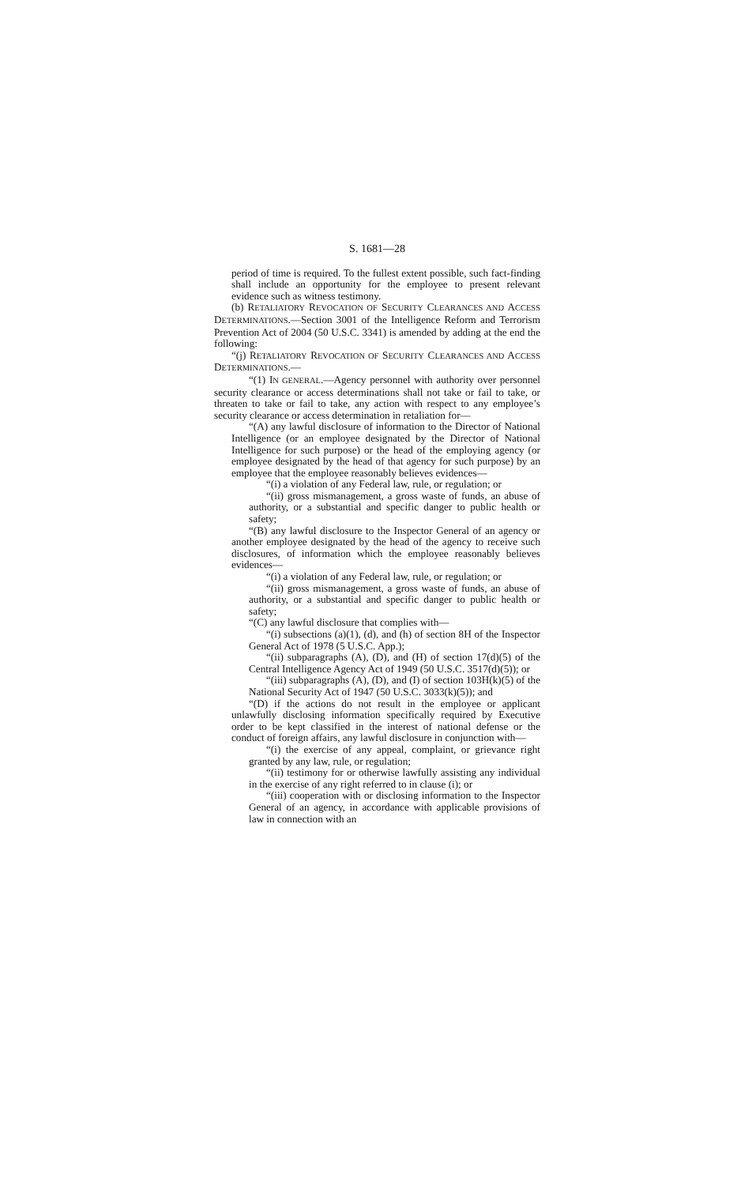S. 1681—28
period of time is required. To the fullest extent possible, such fact-finding shall include an opportunity for the employee to present relevant evidence such as witness testimony.
(b) RETALIATORY REVOCATION OF SECURITY CLEARANCES AND ACCESS DETERMINATIONS.—Section 3001 of the Intelligence Reform and Terrorism Prevention Act of 2004 (50 U.S.C. 3341) is amended by adding at the end the following:
“(j) RETALIATORY REVOCATION OF SECURITY CLEARANCES AND ACCESS DETERMINATIONS.—
“(1) IN GENERAL.—Agency personnel with authority over personnel security clearance or access determinations shall not take or fail to take, or threaten to take or fail to take, any action with respect to any employee’s security clearance or access determination in retaliation for—
“(A) any lawful disclosure of information to the Director of National Intelligence (or an employee designated by the Director of National Intelligence for such purpose) or the head of the employing agency (or employee designated by the head of that agency for such purpose) by an employee that the employee reasonably believes evidences—
“(i) a violation of any Federal law, rule, or regulation; or
“(ii) gross mismanagement, a gross waste of funds, an abuse of authority, or a substantial and specific danger to public health or safety;
“(B) any lawful disclosure to the Inspector General of an agency or another employee designated by the head of the agency to receive such disclosures, of information which the employee reasonably believes evidences—
“(i) a violation of any Federal law, rule, or regulation; or
“(ii) gross mismanagement, a gross waste of funds, an abuse of authority, or a substantial and specific danger to public health or safety;
“(C) any lawful disclosure that complies with—
“(i) subsections (a)(1), (d), and (h) of section 8H of the Inspector General Act of 1978 (5 U.S.C. App.);
“(ii) subparagraphs (A), (D), and (H) of section 17(d)(5) of the Central Intelligence Agency Act of 1949 (50 U.S.C. 3517(d)(5)); or
“(iii) subparagraphs (A), (D), and (I) of section 103H(k)(5) of the National Security Act of 1947 (50 U.S.C. 3033(k)(5)); and
“(D) if the actions do not result in the employee or applicant unlawfully disclosing information specifically required by Executive order to be kept classified in the interest of national defense or the conduct of foreign affairs, any lawful disclosure in conjunction with—
“(i) the exercise of any appeal, complaint, or grievance right granted by any law, rule, or regulation;
“(ii) testimony for or otherwise lawfully assisting any individual in the exercise of any right referred to in clause (i); or
“(iii) cooperation with or disclosing information to the Inspector General of an agency, in accordance with applicable provisions of law in connection with an